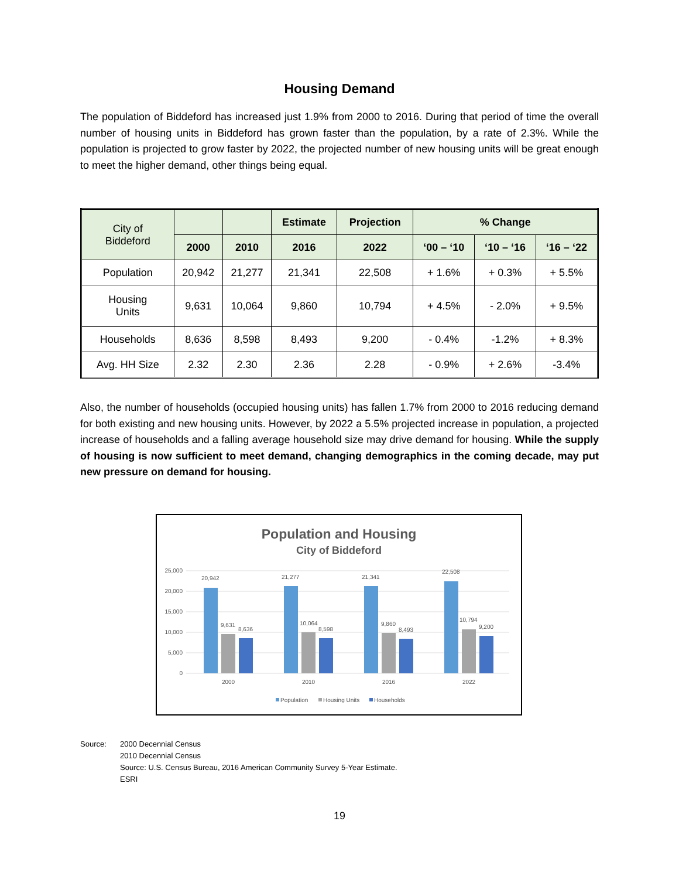Housing Demand
The population of Biddeford has increased just 1.9% from 2000 to 2016. During that period of time the overall number of housing units in Biddeford has grown faster than the population, by a rate of 2.3%. While the population is projected to grow faster by 2022, the projected number of new housing units will be great enough to meet the higher demand, other things being equal.
| City of Biddeford | | | Estimate | Projection | % Change | | |
| --- | --- | --- | --- | --- | --- | --- | --- |
| | 2000 | 2010 | 2016 | 2022 | ‘00 – ‘10 | ‘10 – ‘16 | ‘16 – ‘22 |
| Population | 20,942 | 21,277 | 21,341 | 22,508 | + 1.6% | + 0.3% | + 5.5% |
| Housing Units | 9,631 | 10,064 | 9,860 | 10,794 | + 4.5% | - 2.0% | + 9.5% |
| Households | 8,636 | 8,598 | 8,493 | 9,200 | - 0.4% | -1.2% | + 8.3% |
| Avg. HH Size | 2.32 | 2.30 | 2.36 | 2.28 | - 0.9% | + 2.6% | -3.4% |
Also, the number of households (occupied housing units) has fallen 1.7% from 2000 to 2016 reducing demand for both existing and new housing units. However, by 2022 a 5.5% projected increase in population, a projected increase of households and a falling average household size may drive demand for housing. While the supply of housing is now sufficient to meet demand, changing demographics in the coming decade, may put new pressure on demand for housing.
Population and Housing
City of Biddeford
25,000
20,000
15,000
10,000
5,000
0
20,942
21,277
21,341
22,508
9,631
10,064
9,860
10,794
8,636
8,598
8,493
9,200
2000
2010
2016
2022
Population
Housing Units
Households
Source: 2000 Decennial Census
2010 Decennial Census
Source: U.S. Census Bureau, 2016 American Community Survey 5-Year Estimate.
ESRI
19